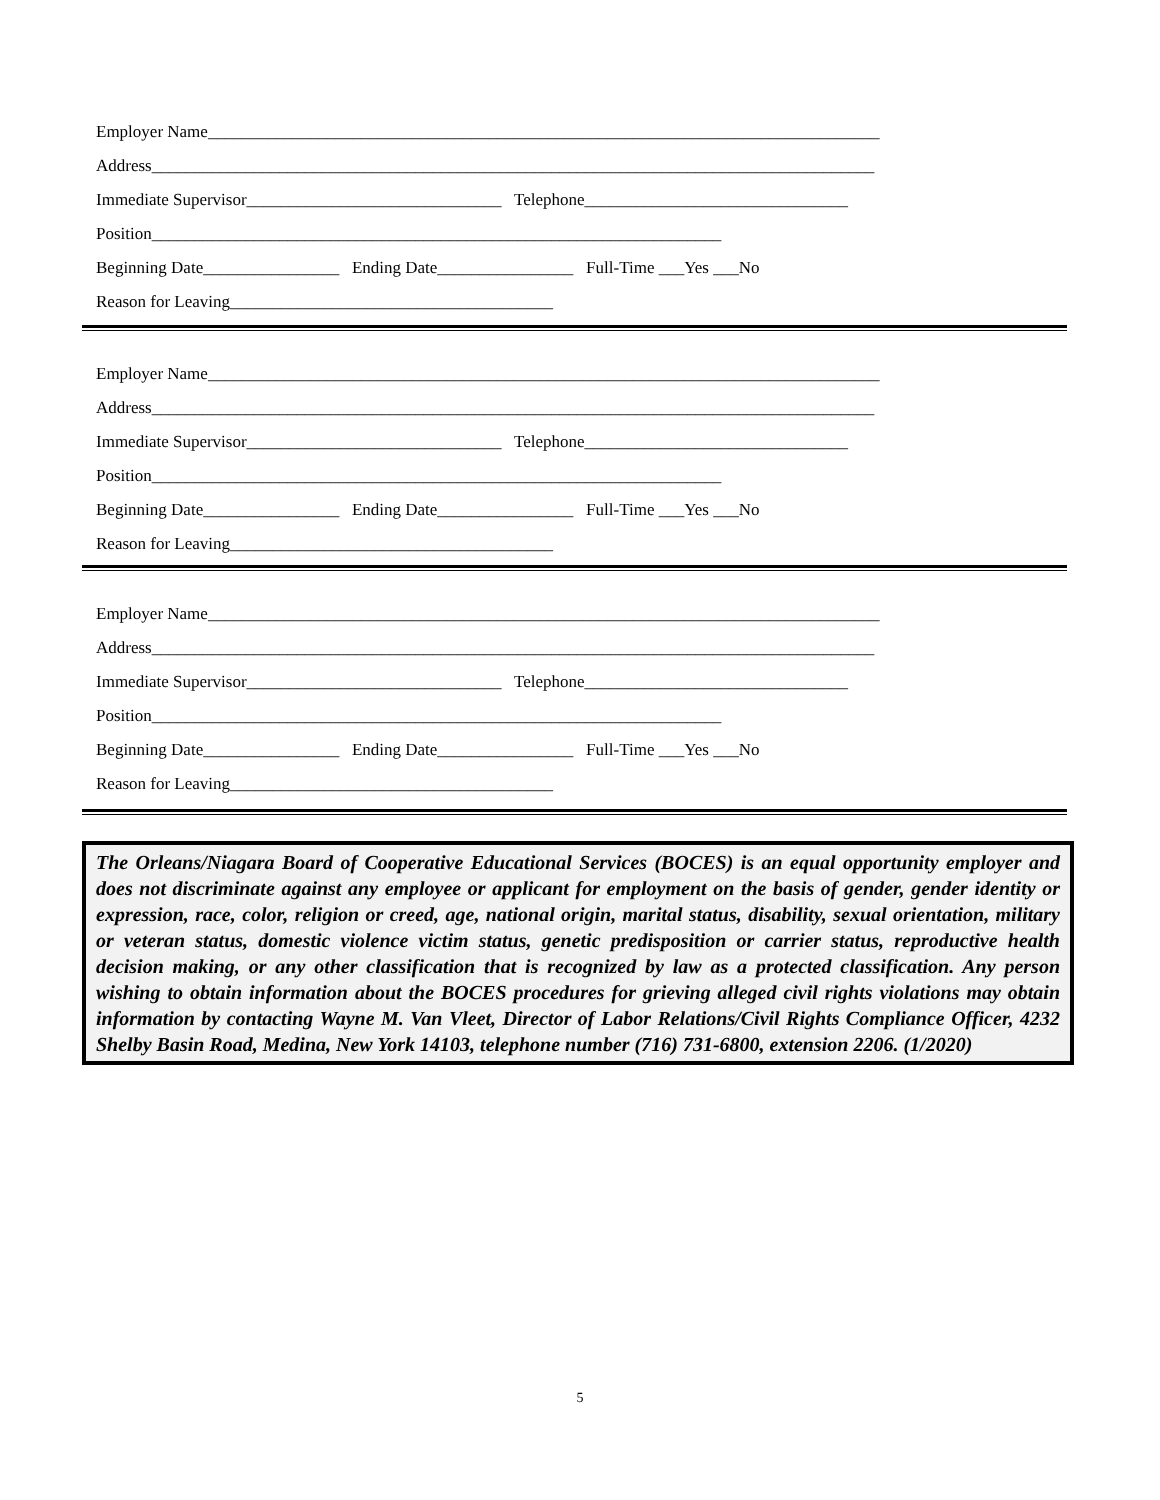Employer Name_______________________________________________________________________________
Address_____________________________________________________________________________________
Immediate Supervisor______________________________ Telephone_______________________________
Position___________________________________________________________________
Beginning Date________________ Ending Date________________ Full-Time ___Yes ___No
Reason for Leaving______________________________________
Employer Name_______________________________________________________________________________
Address_____________________________________________________________________________________
Immediate Supervisor______________________________ Telephone_______________________________
Position___________________________________________________________________
Beginning Date________________ Ending Date________________ Full-Time ___Yes ___No
Reason for Leaving______________________________________
Employer Name_______________________________________________________________________________
Address_____________________________________________________________________________________
Immediate Supervisor______________________________ Telephone_______________________________
Position___________________________________________________________________
Beginning Date________________ Ending Date________________ Full-Time ___Yes ___No
Reason for Leaving______________________________________
The Orleans/Niagara Board of Cooperative Educational Services (BOCES) is an equal opportunity employer and does not discriminate against any employee or applicant for employment on the basis of gender, gender identity or expression, race, color, religion or creed, age, national origin, marital status, disability, sexual orientation, military or veteran status, domestic violence victim status, genetic predisposition or carrier status, reproductive health decision making, or any other classification that is recognized by law as a protected classification. Any person wishing to obtain information about the BOCES procedures for grieving alleged civil rights violations may obtain information by contacting Wayne M. Van Vleet, Director of Labor Relations/Civil Rights Compliance Officer, 4232 Shelby Basin Road, Medina, New York 14103, telephone number (716) 731-6800, extension 2206. (1/2020)
5